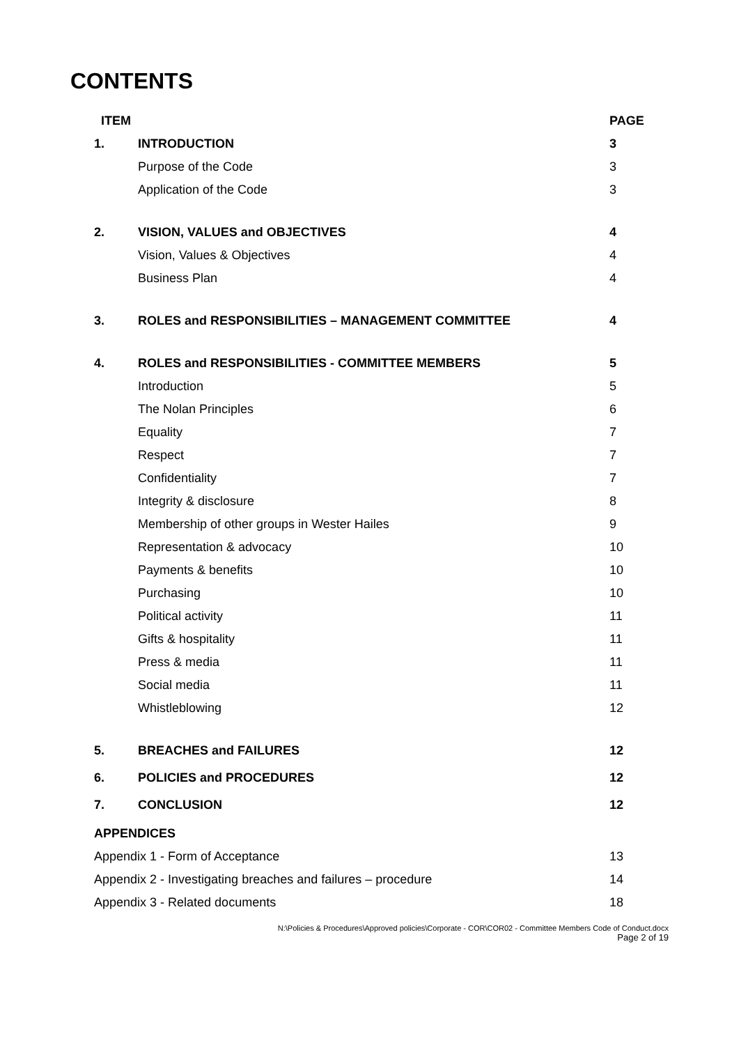CONTENTS
| ITEM | | PAGE |
| --- | --- | --- |
| 1. | INTRODUCTION | 3 |
| | Purpose of the Code | 3 |
| | Application of the Code | 3 |
| 2. | VISION, VALUES and OBJECTIVES | 4 |
| | Vision, Values & Objectives | 4 |
| | Business Plan | 4 |
| 3. | ROLES and RESPONSIBILITIES – MANAGEMENT COMMITTEE | 4 |
| 4. | ROLES and RESPONSIBILITIES - COMMITTEE MEMBERS | 5 |
| | Introduction | 5 |
| | The Nolan Principles | 6 |
| | Equality | 7 |
| | Respect | 7 |
| | Confidentiality | 7 |
| | Integrity & disclosure | 8 |
| | Membership of other groups in Wester Hailes | 9 |
| | Representation & advocacy | 10 |
| | Payments & benefits | 10 |
| | Purchasing | 10 |
| | Political activity | 11 |
| | Gifts & hospitality | 11 |
| | Press & media | 11 |
| | Social media | 11 |
| | Whistleblowing | 12 |
| 5. | BREACHES and FAILURES | 12 |
| 6. | POLICIES and PROCEDURES | 12 |
| 7. | CONCLUSION | 12 |
APPENDICES
Appendix 1 - Form of Acceptance 13
Appendix 2 - Investigating breaches and failures – procedure 14
Appendix 3 - Related documents 18
N:\Policies & Procedures\Approved policies\Corporate - COR\COR02 - Committee Members Code of Conduct.docx
Page 2 of 19